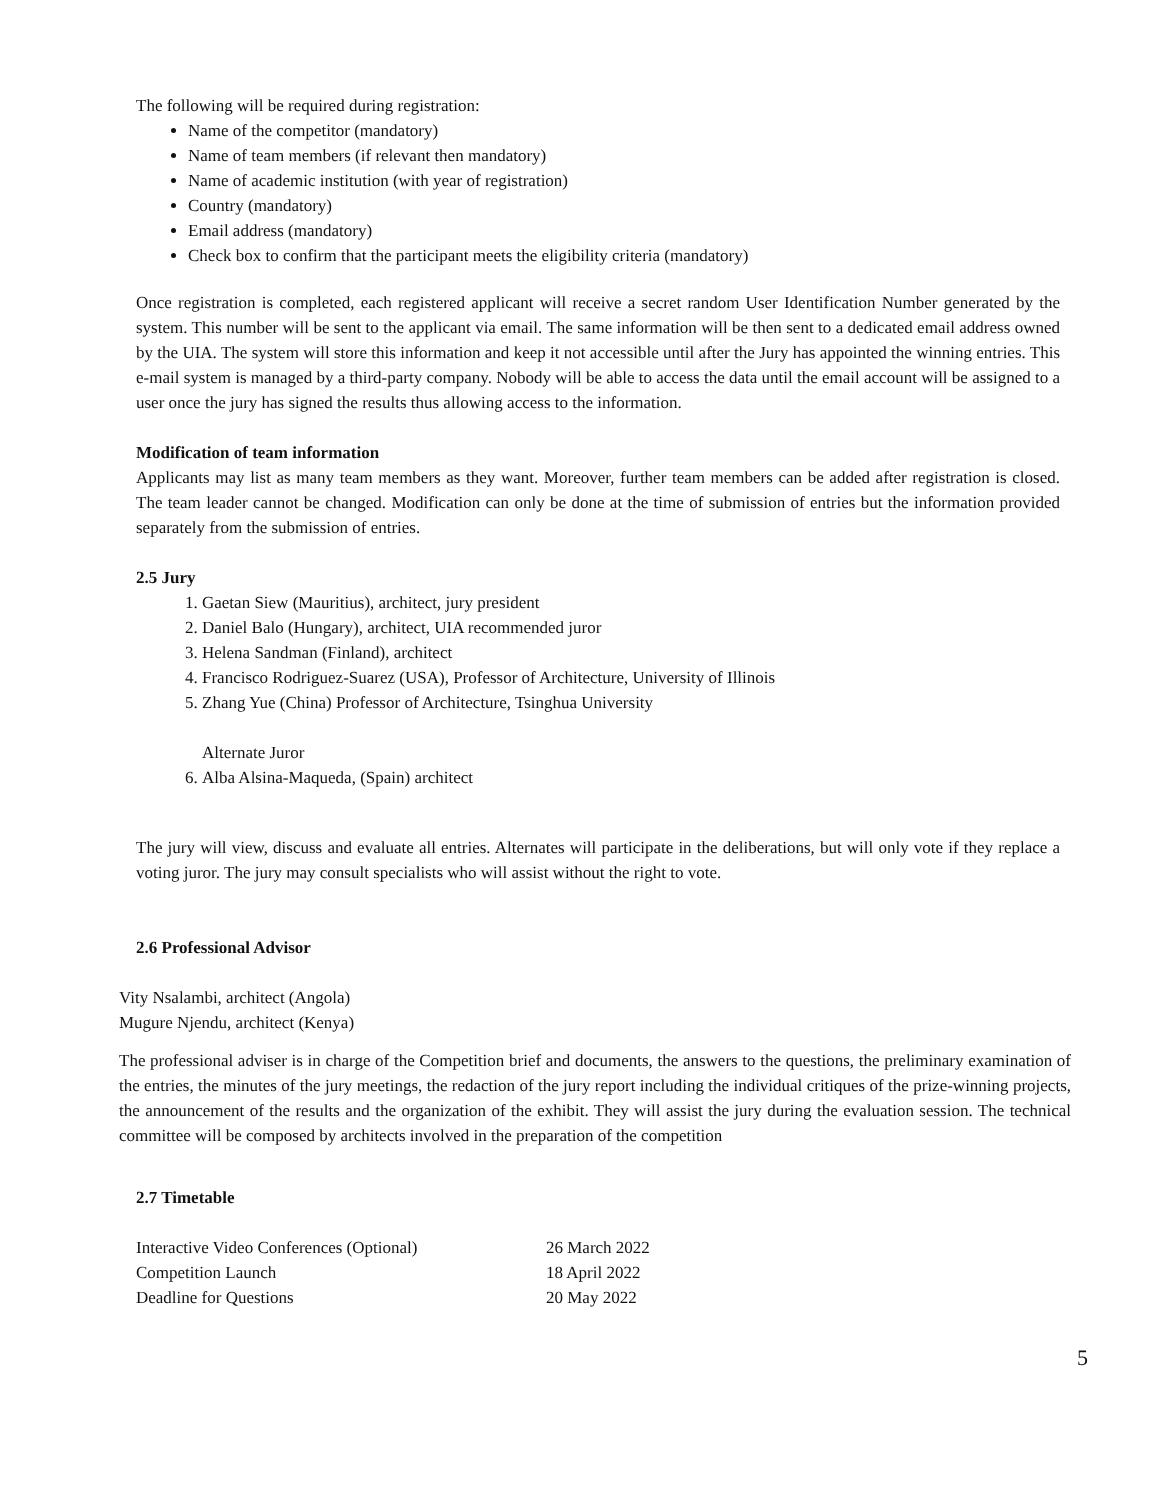The following will be required during registration:
Name of the competitor (mandatory)
Name of team members (if relevant then mandatory)
Name of academic institution (with year of registration)
Country (mandatory)
Email address (mandatory)
Check box to confirm that the participant meets the eligibility criteria (mandatory)
Once registration is completed, each registered applicant will receive a secret random User Identification Number generated by the system. This number will be sent to the applicant via email. The same information will be then sent to a dedicated email address owned by the UIA. The system will store this information and keep it not accessible until after the Jury has appointed the winning entries. This e-mail system is managed by a third-party company. Nobody will be able to access the data until the email account will be assigned to a user once the jury has signed the results thus allowing access to the information.
Modification of team information
Applicants may list as many team members as they want. Moreover, further team members can be added after registration is closed. The team leader cannot be changed. Modification can only be done at the time of submission of entries but the information provided separately from the submission of entries.
2.5 Jury
1. Gaetan Siew (Mauritius), architect, jury president
2. Daniel Balo (Hungary), architect, UIA recommended juror
3. Helena Sandman (Finland), architect
4. Francisco Rodriguez-Suarez (USA), Professor of Architecture, University of Illinois
5. Zhang Yue (China) Professor of Architecture, Tsinghua University
Alternate Juror
6. Alba Alsina-Maqueda, (Spain) architect
The jury will view, discuss and evaluate all entries. Alternates will participate in the deliberations, but will only vote if they replace a voting juror. The jury may consult specialists who will assist without the right to vote.
2.6 Professional Advisor
Vity Nsalambi, architect (Angola)
Mugure Njendu, architect (Kenya)
The professional adviser is in charge of the Competition brief and documents, the answers to the questions, the preliminary examination of the entries, the minutes of the jury meetings, the redaction of the jury report including the individual critiques of the prize-winning projects, the announcement of the results and the organization of the exhibit. They will assist the jury during the evaluation session. The technical committee will be composed by architects involved in the preparation of the competition
2.7 Timetable
| Interactive Video Conferences (Optional) | 26 March 2022 |
| Competition Launch | 18 April 2022 |
| Deadline for Questions | 20 May 2022 |
5